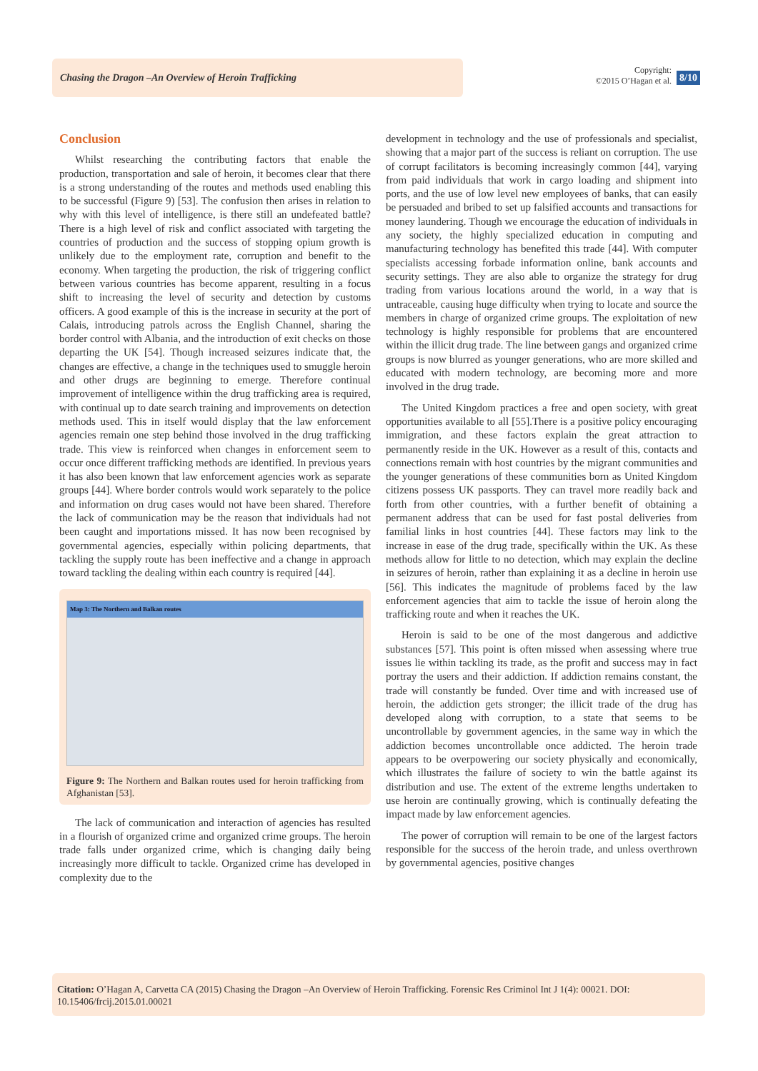Chasing the Dragon –An Overview of Heroin Trafficking
Copyright:
©2015 O’Hagan et al.
8/10
Conclusion
Whilst researching the contributing factors that enable the production, transportation and sale of heroin, it becomes clear that there is a strong understanding of the routes and methods used enabling this to be successful (Figure 9) [53]. The confusion then arises in relation to why with this level of intelligence, is there still an undefeated battle? There is a high level of risk and conflict associated with targeting the countries of production and the success of stopping opium growth is unlikely due to the employment rate, corruption and benefit to the economy. When targeting the production, the risk of triggering conflict between various countries has become apparent, resulting in a focus shift to increasing the level of security and detection by customs officers. A good example of this is the increase in security at the port of Calais, introducing patrols across the English Channel, sharing the border control with Albania, and the introduction of exit checks on those departing the UK [54]. Though increased seizures indicate that, the changes are effective, a change in the techniques used to smuggle heroin and other drugs are beginning to emerge. Therefore continual improvement of intelligence within the drug trafficking area is required, with continual up to date search training and improvements on detection methods used. This in itself would display that the law enforcement agencies remain one step behind those involved in the drug trafficking trade. This view is reinforced when changes in enforcement seem to occur once different trafficking methods are identified. In previous years it has also been known that law enforcement agencies work as separate groups [44]. Where border controls would work separately to the police and information on drug cases would not have been shared. Therefore the lack of communication may be the reason that individuals had not been caught and importations missed. It has now been recognised by governmental agencies, especially within policing departments, that tackling the supply route has been ineffective and a change in approach toward tackling the dealing within each country is required [44].
Map 3: The Northern and Balkan routes
Figure 9: The Northern and Balkan routes used for heroin trafficking from Afghanistan [53].
The lack of communication and interaction of agencies has resulted in a flourish of organized crime and organized crime groups. The heroin trade falls under organized crime, which is changing daily being increasingly more difficult to tackle. Organized crime has developed in complexity due to the
development in technology and the use of professionals and specialist, showing that a major part of the success is reliant on corruption. The use of corrupt facilitators is becoming increasingly common [44], varying from paid individuals that work in cargo loading and shipment into ports, and the use of low level new employees of banks, that can easily be persuaded and bribed to set up falsified accounts and transactions for money laundering. Though we encourage the education of individuals in any society, the highly specialized education in computing and manufacturing technology has benefited this trade [44]. With computer specialists accessing forbade information online, bank accounts and security settings. They are also able to organize the strategy for drug trading from various locations around the world, in a way that is untraceable, causing huge difficulty when trying to locate and source the members in charge of organized crime groups. The exploitation of new technology is highly responsible for problems that are encountered within the illicit drug trade. The line between gangs and organized crime groups is now blurred as younger generations, who are more skilled and educated with modern technology, are becoming more and more involved in the drug trade.
The United Kingdom practices a free and open society, with great opportunities available to all [55].There is a positive policy encouraging immigration, and these factors explain the great attraction to permanently reside in the UK. However as a result of this, contacts and connections remain with host countries by the migrant communities and the younger generations of these communities born as United Kingdom citizens possess UK passports. They can travel more readily back and forth from other countries, with a further benefit of obtaining a permanent address that can be used for fast postal deliveries from familial links in host countries [44]. These factors may link to the increase in ease of the drug trade, specifically within the UK. As these methods allow for little to no detection, which may explain the decline in seizures of heroin, rather than explaining it as a decline in heroin use [56]. This indicates the magnitude of problems faced by the law enforcement agencies that aim to tackle the issue of heroin along the trafficking route and when it reaches the UK.
Heroin is said to be one of the most dangerous and addictive substances [57]. This point is often missed when assessing where true issues lie within tackling its trade, as the profit and success may in fact portray the users and their addiction. If addiction remains constant, the trade will constantly be funded. Over time and with increased use of heroin, the addiction gets stronger; the illicit trade of the drug has developed along with corruption, to a state that seems to be uncontrollable by government agencies, in the same way in which the addiction becomes uncontrollable once addicted. The heroin trade appears to be overpowering our society physically and economically, which illustrates the failure of society to win the battle against its distribution and use. The extent of the extreme lengths undertaken to use heroin are continually growing, which is continually defeating the impact made by law enforcement agencies.
The power of corruption will remain to be one of the largest factors responsible for the success of the heroin trade, and unless overthrown by governmental agencies, positive changes
Citation: O’Hagan A, Carvetta CA (2015) Chasing the Dragon –An Overview of Heroin Trafficking. Forensic Res Criminol Int J 1(4): 00021. DOI: 10.15406/frcij.2015.01.00021